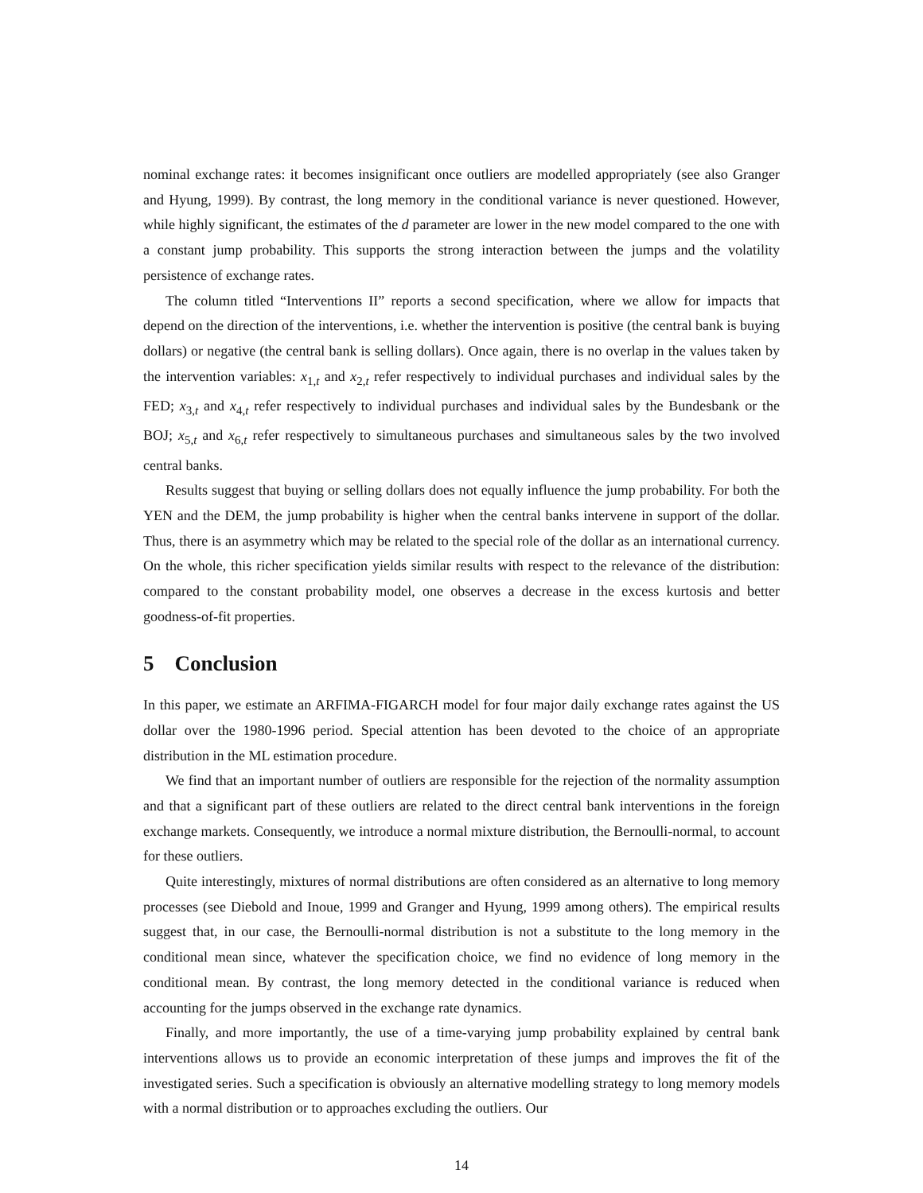nominal exchange rates: it becomes insignificant once outliers are modelled appropriately (see also Granger and Hyung, 1999). By contrast, the long memory in the conditional variance is never questioned. However, while highly significant, the estimates of the d parameter are lower in the new model compared to the one with a constant jump probability. This supports the strong interaction between the jumps and the volatility persistence of exchange rates.
The column titled “Interventions II” reports a second specification, where we allow for impacts that depend on the direction of the interventions, i.e. whether the intervention is positive (the central bank is buying dollars) or negative (the central bank is selling dollars). Once again, there is no overlap in the values taken by the intervention variables: x<sub>1,t</sub> and x<sub>2,t</sub> refer respectively to individual purchases and individual sales by the FED; x<sub>3,t</sub> and x<sub>4,t</sub> refer respectively to individual purchases and individual sales by the Bundesbank or the BOJ; x<sub>5,t</sub> and x<sub>6,t</sub> refer respectively to simultaneous purchases and simultaneous sales by the two involved central banks.
Results suggest that buying or selling dollars does not equally influence the jump probability. For both the YEN and the DEM, the jump probability is higher when the central banks intervene in support of the dollar. Thus, there is an asymmetry which may be related to the special role of the dollar as an international currency. On the whole, this richer specification yields similar results with respect to the relevance of the distribution: compared to the constant probability model, one observes a decrease in the excess kurtosis and better goodness-of-fit properties.
5 Conclusion
In this paper, we estimate an ARFIMA-FIGARCH model for four major daily exchange rates against the US dollar over the 1980-1996 period. Special attention has been devoted to the choice of an appropriate distribution in the ML estimation procedure.
We find that an important number of outliers are responsible for the rejection of the normality assumption and that a significant part of these outliers are related to the direct central bank interventions in the foreign exchange markets. Consequently, we introduce a normal mixture distribution, the Bernoulli-normal, to account for these outliers.
Quite interestingly, mixtures of normal distributions are often considered as an alternative to long memory processes (see Diebold and Inoue, 1999 and Granger and Hyung, 1999 among others). The empirical results suggest that, in our case, the Bernoulli-normal distribution is not a substitute to the long memory in the conditional mean since, whatever the specification choice, we find no evidence of long memory in the conditional mean. By contrast, the long memory detected in the conditional variance is reduced when accounting for the jumps observed in the exchange rate dynamics.
Finally, and more importantly, the use of a time-varying jump probability explained by central bank interventions allows us to provide an economic interpretation of these jumps and improves the fit of the investigated series. Such a specification is obviously an alternative modelling strategy to long memory models with a normal distribution or to approaches excluding the outliers. Our
14